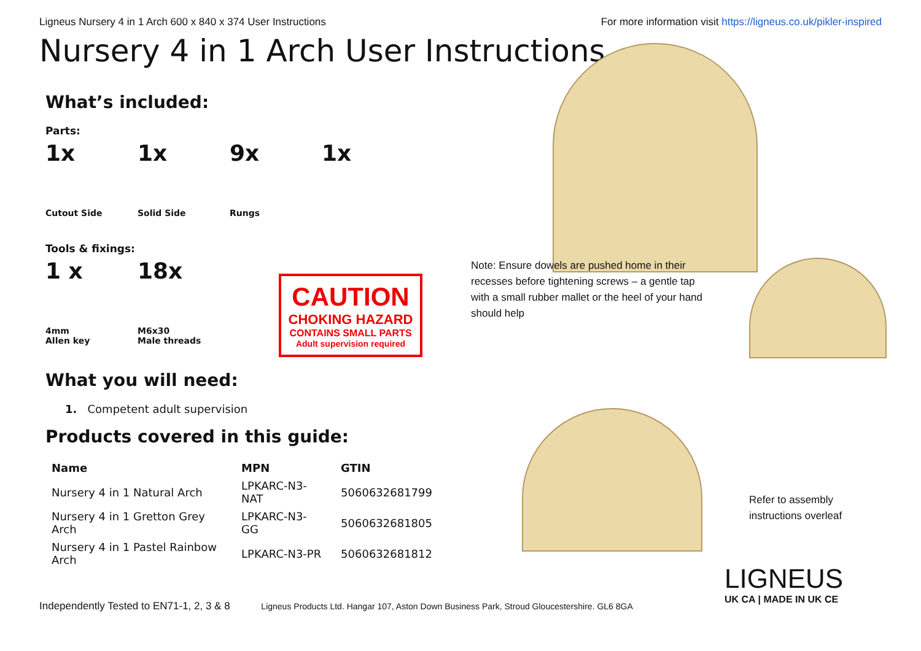Ligneus Nursery 4 in 1 Arch 600 x 840 x 374 User Instructions For more information visit https://ligneus.co.uk/pikler-inspired
Nursery 4 in 1 Arch User Instructions
What’s included:
Parts:
1x
Cutout Side
1x
Solid Side
9x
Rungs
1x
Tools & fixings:
1 x
4mm
Allen key
18x
M6x30
Male threads
CAUTION
CHOKING HAZARD
CONTAINS SMALL PARTS
Adult supervision required
What you will need:
1. Competent adult supervision
Products covered in this guide:
| Name | MPN | GTIN |
| --- | --- | --- |
| Nursery 4 in 1 Natural Arch | LPKARC-N3-NAT | 5060632681799 |
| Nursery 4 in 1 Gretton Grey Arch | LPKARC-N3-GG | 5060632681805 |
| Nursery 4 in 1 Pastel Rainbow Arch | LPKARC-N3-PR | 5060632681812 |
Note: Ensure dowels are pushed home in their recesses before tightening screws – a gentle tap with a small rubber mallet or the heel of your hand should help
Refer to assembly
instructions overleaf
Independently Tested to EN71-1, 2, 3 & 8 Ligneus Products Ltd. Hangar 107, Aston Down Business Park, Stroud Gloucestershire. GL6 8GA
LIGNEUS
UK CA | MADE IN UK CE